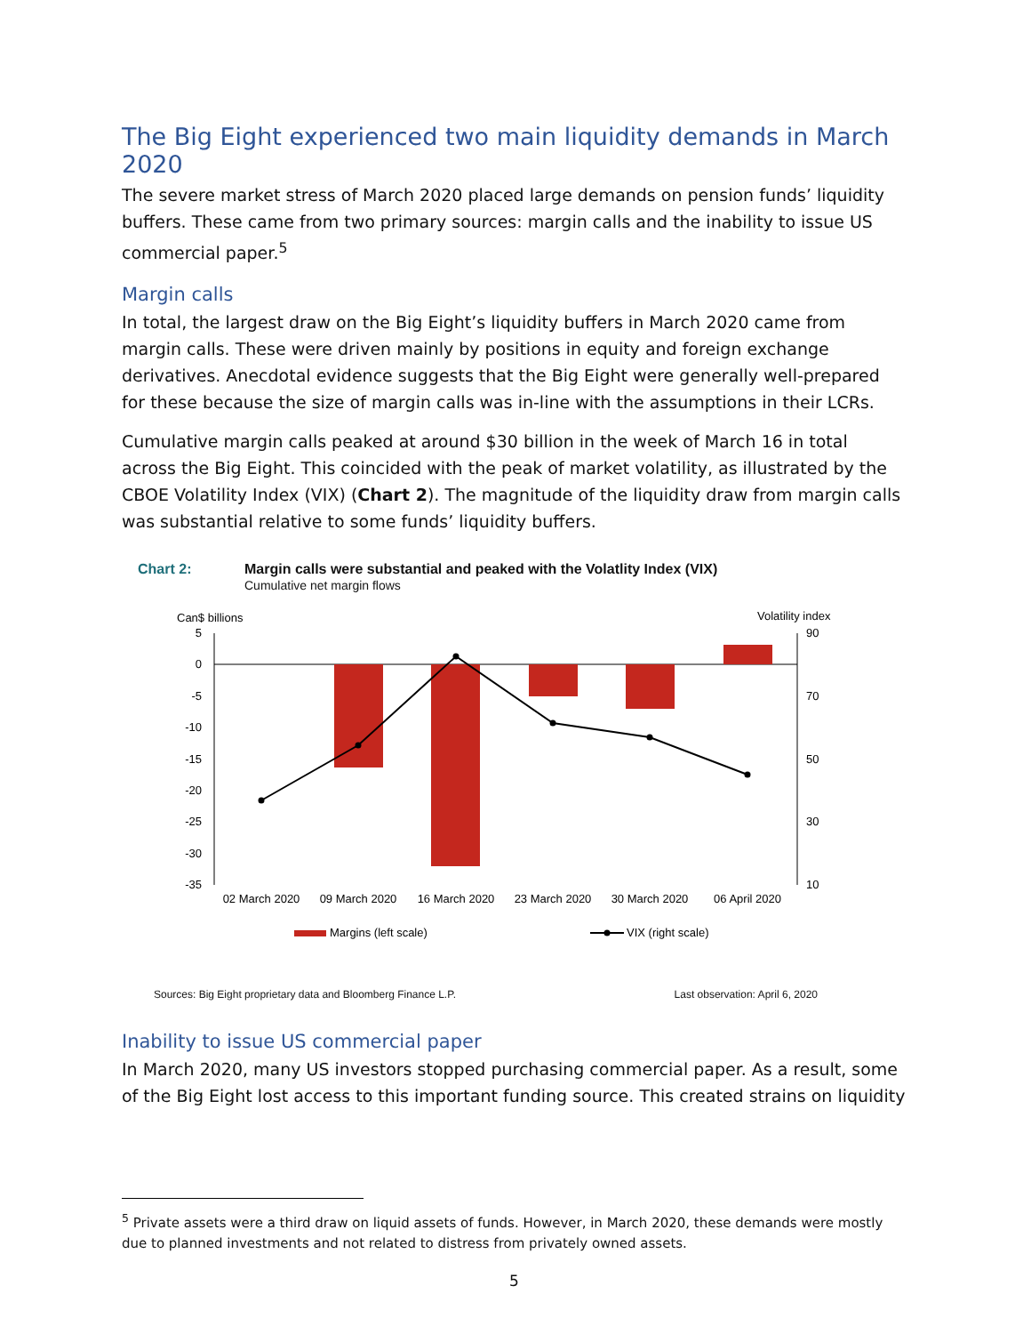The Big Eight experienced two main liquidity demands in March 2020
The severe market stress of March 2020 placed large demands on pension funds’ liquidity buffers. These came from two primary sources: margin calls and the inability to issue US commercial paper.<sup>5</sup>
Margin calls
In total, the largest draw on the Big Eight’s liquidity buffers in March 2020 came from margin calls. These were driven mainly by positions in equity and foreign exchange derivatives. Anecdotal evidence suggests that the Big Eight were generally well-prepared for these because the size of margin calls was in-line with the assumptions in their LCRs.
Cumulative margin calls peaked at around $30 billion in the week of March 16 in total across the Big Eight. This coincided with the peak of market volatility, as illustrated by the CBOE Volatility Index (VIX) (Chart 2). The magnitude of the liquidity draw from margin calls was substantial relative to some funds’ liquidity buffers.
Chart 2: Margin calls were substantial and peaked with the Volatlity Index (VIX)
Cumulative net margin flows
Can$ billions
Volatility index
5
0
-5
-10
-15
-20
-25
-30
-35
90
70
50
30
10
02 March 2020
09 March 2020
16 March 2020
23 March 2020
30 March 2020
06 April 2020
Margins (left scale)
VIX (right scale)
Sources: Big Eight proprietary data and Bloomberg Finance L.P. Last observation: April 6, 2020
Inability to issue US commercial paper
In March 2020, many US investors stopped purchasing commercial paper. As a result, some of the Big Eight lost access to this important funding source. This created strains on liquidity
<sup>5</sup> Private assets were a third draw on liquid assets of funds. However, in March 2020, these demands were mostly due to planned investments and not related to distress from privately owned assets.
5